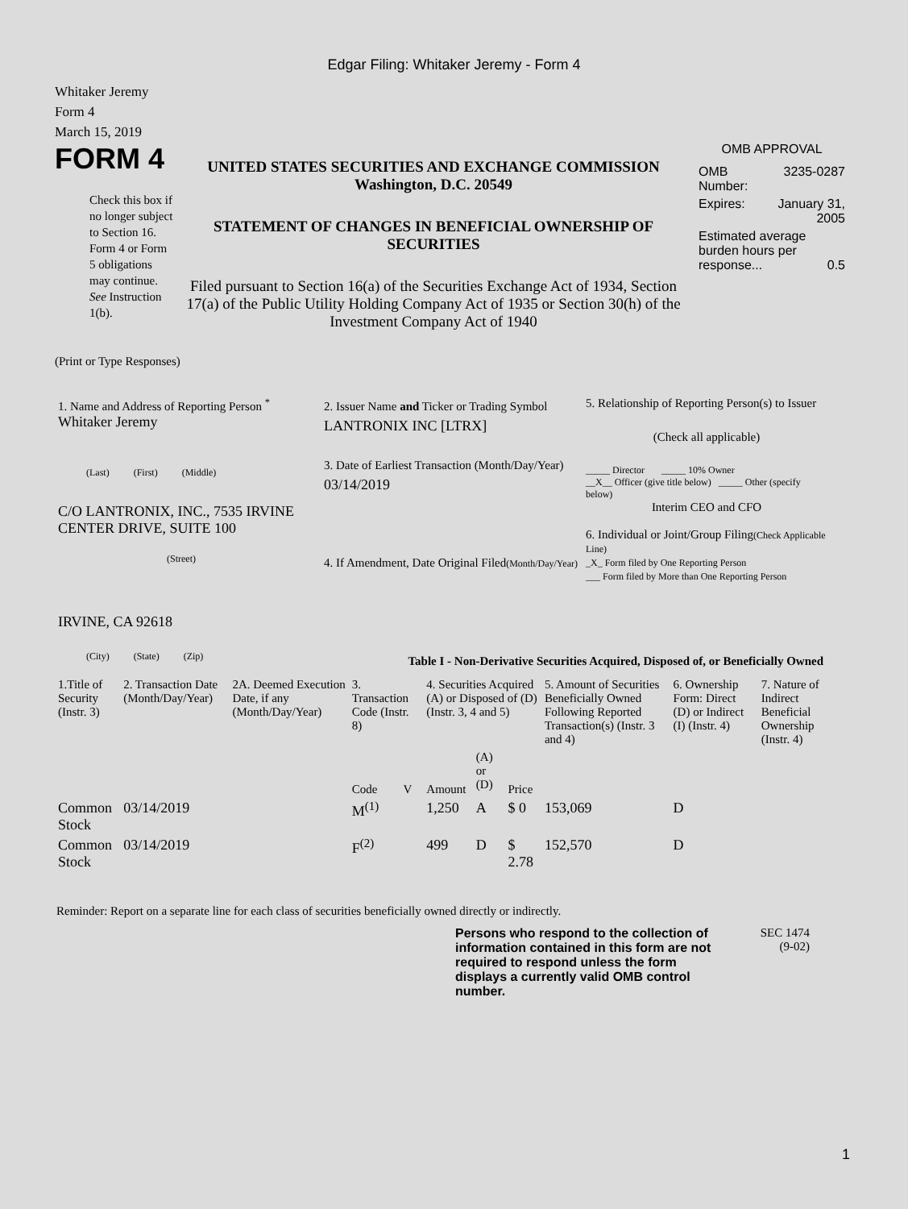Edgar Filing: Whitaker Jeremy - Form 4
Whitaker Jeremy
Form 4
March 15, 2019
FORM 4
Check this box if no longer subject to Section 16. Form 4 or Form 5 obligations may continue. See Instruction 1(b).
UNITED STATES SECURITIES AND EXCHANGE COMMISSION
Washington, D.C. 20549
STATEMENT OF CHANGES IN BENEFICIAL OWNERSHIP OF SECURITIES
Filed pursuant to Section 16(a) of the Securities Exchange Act of 1934, Section 17(a) of the Public Utility Holding Company Act of 1935 or Section 30(h) of the Investment Company Act of 1940
OMB APPROVAL
| OMB Number: | 3235-0287 |
| Expires: | January 31, 2005 |
| Estimated average burden hours per response... 0.5 | |
(Print or Type Responses)
1. Name and Address of Reporting Person <sup>*</sup>
Whitaker Jeremy
(Last) (First) (Middle)
C/O LANTRONIX, INC., 7535 IRVINE CENTER DRIVE, SUITE 100
(Street)
IRVINE, CA 92618
(City) (State) (Zip)
2. Issuer Name and Ticker or Trading Symbol
LANTRONIX INC [LTRX]
3. Date of Earliest Transaction (Month/Day/Year)
03/14/2019
4. If Amendment, Date Original Filed(Month/Day/Year)
5. Relationship of Reporting Person(s) to Issuer
(Check all applicable)
_____ Director _____ 10% Owner
__X__ Officer (give title below) _____ Other (specify below)
Interim CEO and CFO
6. Individual or Joint/Group Filing(Check Applicable Line)
_X_ Form filed by One Reporting Person
___ Form filed by More than One Reporting Person
Table I - Non-Derivative Securities Acquired, Disposed of, or Beneficially Owned
| 1.Title of Security (Instr. 3) | 2. Transaction Date (Month/Day/Year) | 2A. Deemed Execution Date, if any (Month/Day/Year) | 3. Transaction Code (Instr. 8) | | 4. Securities Acquired (A) or Disposed of (D) (Instr. 3, 4 and 5) | | | 5. Amount of Securities Beneficially Owned Following Reported Transaction(s) (Instr. 3 and 4) | 6. Ownership Form: Direct (D) or Indirect (I) (Instr. 4) | 7. Nature of Indirect Beneficial Ownership (Instr. 4) |
| --- | --- | --- | --- | --- | --- | --- | --- | --- | --- | --- |
| | | | Code | V | Amount | (A) or (D) | Price | | | |
| Common Stock | 03/14/2019 | | M<sup>(1)</sup> | | 1,250 | A | $ 0 | 153,069 | D | |
| Common Stock | 03/14/2019 | | F<sup>(2)</sup> | | 499 | D | $ 2.78 | 152,570 | D | |
Reminder: Report on a separate line for each class of securities beneficially owned directly or indirectly.
Persons who respond to the collection of information contained in this form are not required to respond unless the form displays a currently valid OMB control number.
SEC 1474
(9-02)
1